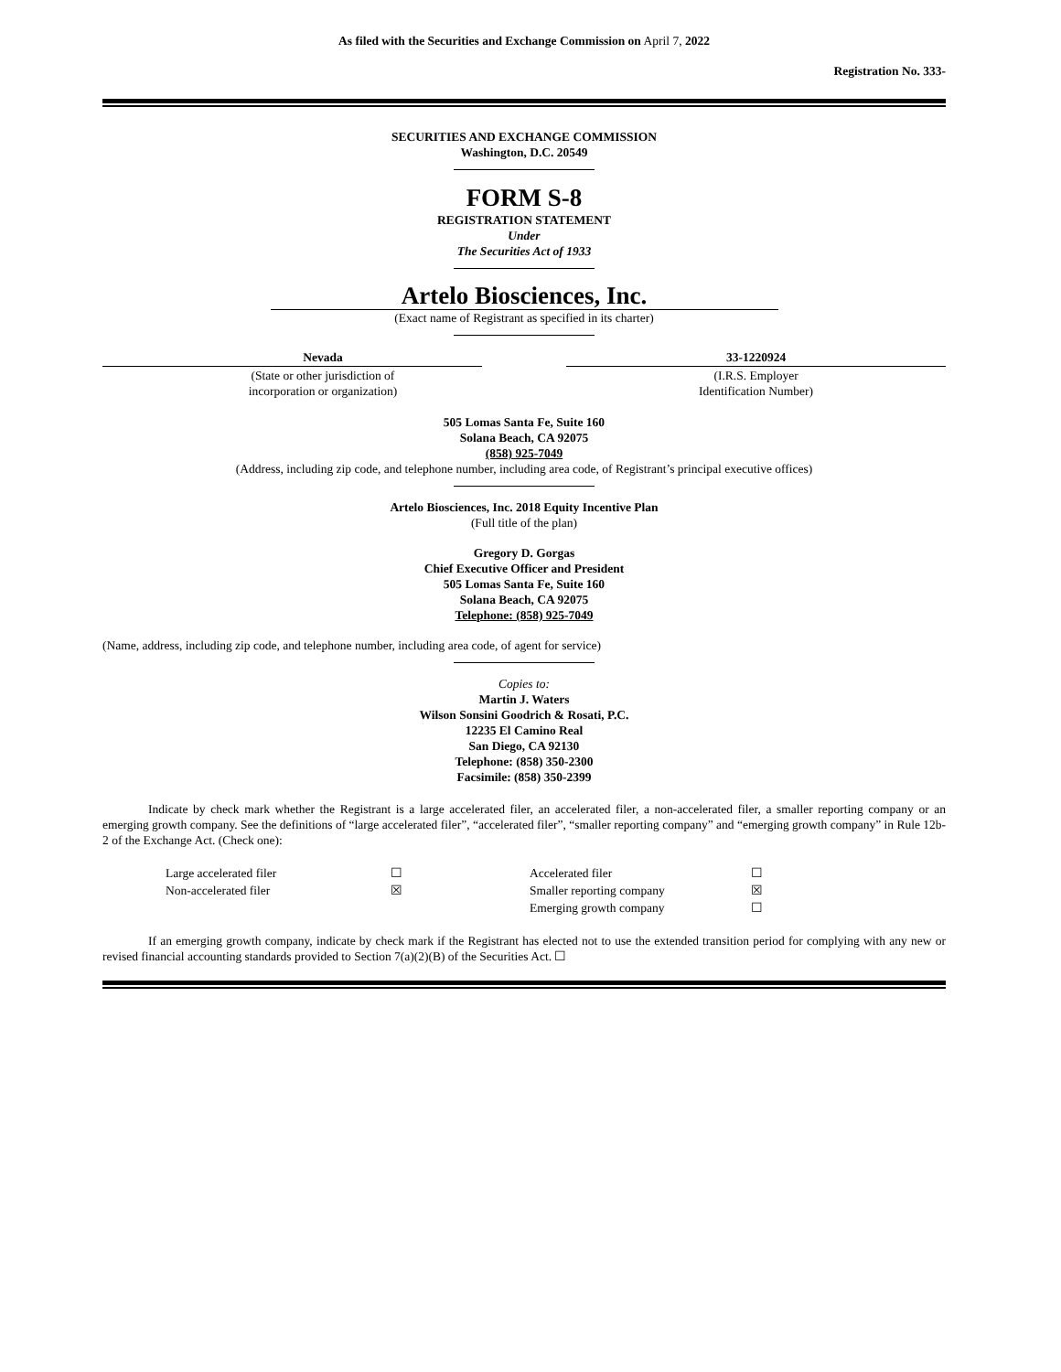As filed with the Securities and Exchange Commission on April 7, 2022
Registration No. 333-
SECURITIES AND EXCHANGE COMMISSION
Washington, D.C. 20549
FORM S-8
REGISTRATION STATEMENT
Under
The Securities Act of 1933
Artelo Biosciences, Inc.
(Exact name of Registrant as specified in its charter)
| Nevada | | 33-1220924 |
| (State or other jurisdiction of incorporation or organization) | | (I.R.S. Employer Identification Number) |
505 Lomas Santa Fe, Suite 160
Solana Beach, CA 92075
(858) 925-7049
(Address, including zip code, and telephone number, including area code, of Registrant’s principal executive offices)
Artelo Biosciences, Inc. 2018 Equity Incentive Plan
(Full title of the plan)
Gregory D. Gorgas
Chief Executive Officer and President
505 Lomas Santa Fe, Suite 160
Solana Beach, CA 92075
Telephone: (858) 925-7049
(Name, address, including zip code, and telephone number, including area code, of agent for service)
Copies to:
Martin J. Waters
Wilson Sonsini Goodrich & Rosati, P.C.
12235 El Camino Real
San Diego, CA 92130
Telephone: (858) 350-2300
Facsimile: (858) 350-2399
Indicate by check mark whether the Registrant is a large accelerated filer, an accelerated filer, a non-accelerated filer, a smaller reporting company or an emerging growth company. See the definitions of “large accelerated filer”, “accelerated filer”, “smaller reporting company” and “emerging growth company” in Rule 12b-2 of the Exchange Act. (Check one):
| Large accelerated filer | ☐ | Accelerated filer | ☐ |
| Non-accelerated filer | ☒ | Smaller reporting company | ☒ |
| | | Emerging growth company | ☐ |
If an emerging growth company, indicate by check mark if the Registrant has elected not to use the extended transition period for complying with any new or revised financial accounting standards provided to Section 7(a)(2)(B) of the Securities Act. ☐